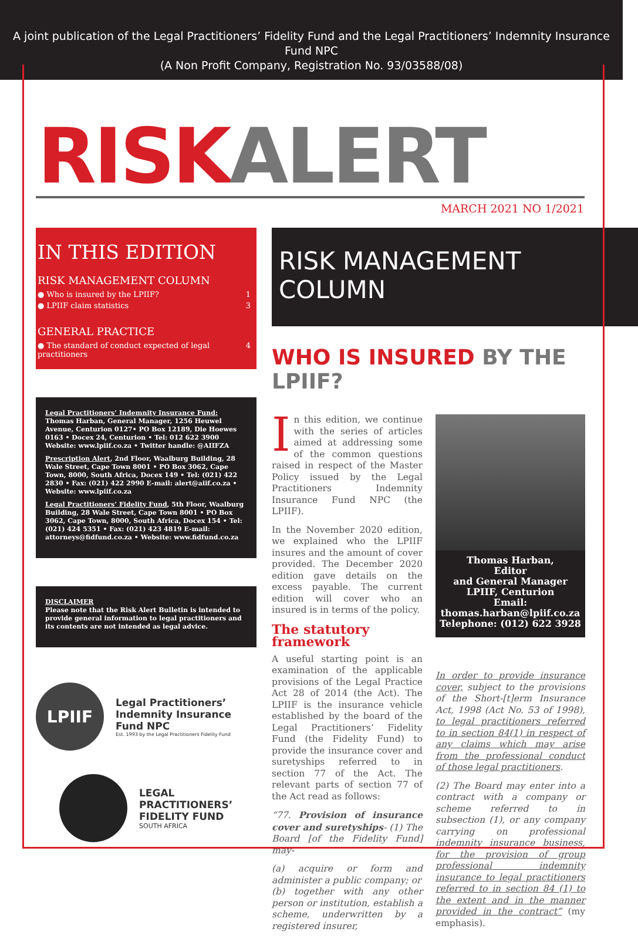A joint publication of the Legal Practitioners’ Fidelity Fund and the Legal Practitioners’ Indemnity Insurance Fund NPC
(A Non Profit Company, Registration No. 93/03588/08)
RISK ALERT
MARCH 2021 NO 1/2021
IN THIS EDITION
RISK MANAGEMENT COLUMN
● Who is insured by the LPIIF? 1
● LPIIF claim statistics 3
GENERAL PRACTICE
● The standard of conduct expected of legal practitioners 4
Legal Practitioners’ Indemnity Insurance Fund: Thomas Harban, General Manager, 1256 Heuwel Avenue, Centurion 0127• PO Box 12189, Die Hoewes 0163 • Docex 24, Centurion • Tel: 012 622 3900 Website: www.lpiif.co.za • Twitter handle: @AIIFZA
Prescription Alert, 2nd Floor, Waalburg Building, 28 Wale Street, Cape Town 8001 • PO Box 3062, Cape Town, 8000, South Africa, Docex 149 • Tel: (021) 422 2830 • Fax: (021) 422 2990 E-mail: alert@aiif.co.za • Website: www.lpiif.co.za
Legal Practitioners’ Fidelity Fund, 5th Floor, Waalburg Building, 28 Wale Street, Cape Town 8001 • PO Box 3062, Cape Town, 8000, South Africa, Docex 154 • Tel: (021) 424 5351 • Fax: (021) 423 4819 E-mail: attorneys@fidfund.co.za • Website: www.fidfund.co.za
DISCLAIMER
Please note that the Risk Alert Bulletin is intended to provide general information to legal practitioners and its contents are not intended as legal advice.
LPIIF
Legal Practitioners’
Indemnity Insurance
Fund NPC
Est. 1993 by the Legal Practitioners Fidelity Fund
LEGAL
PRACTITIONERS’
FIDELITY FUND
SOUTH AFRICA
RISK MANAGEMENT COLUMN
WHO IS INSURED BY THE LPIIF?
In this edition, we continue with the series of articles aimed at addressing some of the common questions raised in respect of the Master Policy issued by the Legal Practitioners Indemnity Insurance Fund NPC (the LPIIF).
In the November 2020 edition, we explained who the LPIIF insures and the amount of cover provided. The December 2020 edition gave details on the excess payable. The current edition will cover who an insured is in terms of the policy.
The statutory framework
A useful starting point is an examination of the applicable provisions of the Legal Practice Act 28 of 2014 (the Act). The LPIIF is the insurance vehicle established by the board of the Legal Practitioners’ Fidelity Fund (the Fidelity Fund) to provide the insurance cover and suretyships referred to in section 77 of the Act. The relevant parts of section 77 of the Act read as follows:
“77. Provision of insurance cover and suretyships- (1) The Board [of the Fidelity Fund] may-
(a) acquire or form and administer a public company; or
(b) together with any other person or institution, establish a scheme, underwritten by a registered insurer,
Thomas Harban,
Editor
and General Manager
LPIIF, Centurion
Email: thomas.harban@lpiif.co.za
Telephone: (012) 622 3928
In order to provide insurance cover, subject to the provisions of the Short-[t]erm Insurance Act, 1998 (Act No. 53 of 1998), to legal practitioners referred to in section 84(1) in respect of any claims which may arise from the professional conduct of those legal practitioners.
(2) The Board may enter into a contract with a company or scheme referred to in subsection (1), or any company carrying on professional indemnity insurance business, for the provision of group professional indemnity insurance to legal practitioners referred to in section 84 (1) to the extent and in the manner provided in the contract” (my emphasis).